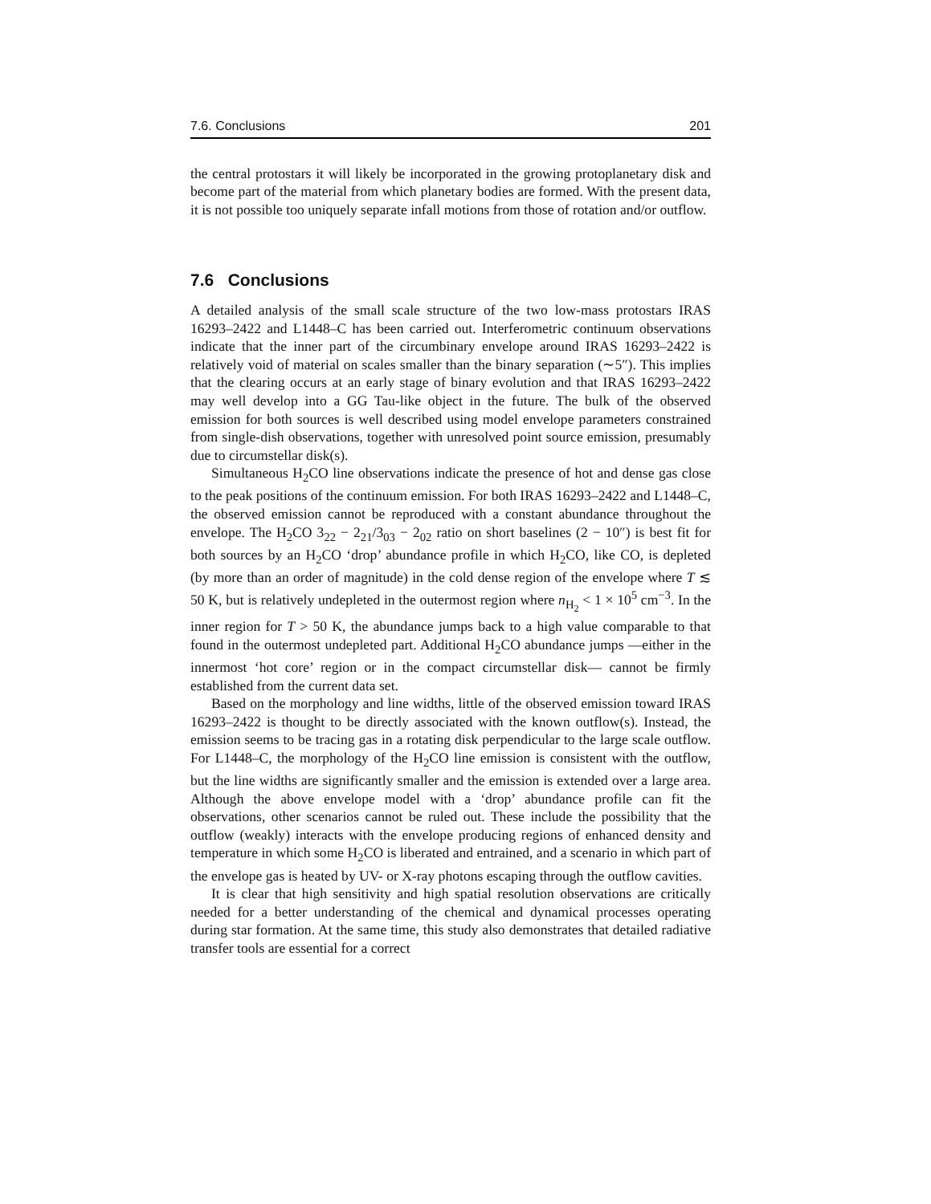7.6. Conclusions 201
the central protostars it will likely be incorporated in the growing protoplanetary disk and become part of the material from which planetary bodies are formed. With the present data, it is not possible too uniquely separate infall motions from those of rotation and/or outflow.
7.6 Conclusions
A detailed analysis of the small scale structure of the two low-mass protostars IRAS 16293–2422 and L1448–C has been carried out. Interferometric continuum observations indicate that the inner part of the circumbinary envelope around IRAS 16293–2422 is relatively void of material on scales smaller than the binary separation (∼5″). This implies that the clearing occurs at an early stage of binary evolution and that IRAS 16293–2422 may well develop into a GG Tau-like object in the future. The bulk of the observed emission for both sources is well described using model envelope parameters constrained from single-dish observations, together with unresolved point source emission, presumably due to circumstellar disk(s).
Simultaneous H<sub>2</sub>CO line observations indicate the presence of hot and dense gas close to the peak positions of the continuum emission. For both IRAS 16293–2422 and L1448–C, the observed emission cannot be reproduced with a constant abundance throughout the envelope. The H<sub>2</sub>CO 3<sub>22</sub> − 2<sub>21</sub>/3<sub>03</sub> − 2<sub>02</sub> ratio on short baselines (2 − 10″) is best fit for both sources by an H<sub>2</sub>CO ‘drop’ abundance profile in which H<sub>2</sub>CO, like CO, is depleted (by more than an order of magnitude) in the cold dense region of the envelope where T ≲ 50 K, but is relatively undepleted in the outermost region where n<sub>H<sub>2</sub></sub> < 1 × 10<sup>5</sup> cm<sup>−3</sup>. In the inner region for T > 50 K, the abundance jumps back to a high value comparable to that found in the outermost undepleted part. Additional H<sub>2</sub>CO abundance jumps —either in the innermost ‘hot core’ region or in the compact circumstellar disk— cannot be firmly established from the current data set.
Based on the morphology and line widths, little of the observed emission toward IRAS 16293–2422 is thought to be directly associated with the known outflow(s). Instead, the emission seems to be tracing gas in a rotating disk perpendicular to the large scale outflow. For L1448–C, the morphology of the H<sub>2</sub>CO line emission is consistent with the outflow, but the line widths are significantly smaller and the emission is extended over a large area. Although the above envelope model with a ‘drop’ abundance profile can fit the observations, other scenarios cannot be ruled out. These include the possibility that the outflow (weakly) interacts with the envelope producing regions of enhanced density and temperature in which some H<sub>2</sub>CO is liberated and entrained, and a scenario in which part of the envelope gas is heated by UV- or X-ray photons escaping through the outflow cavities.
It is clear that high sensitivity and high spatial resolution observations are critically needed for a better understanding of the chemical and dynamical processes operating during star formation. At the same time, this study also demonstrates that detailed radiative transfer tools are essential for a correct